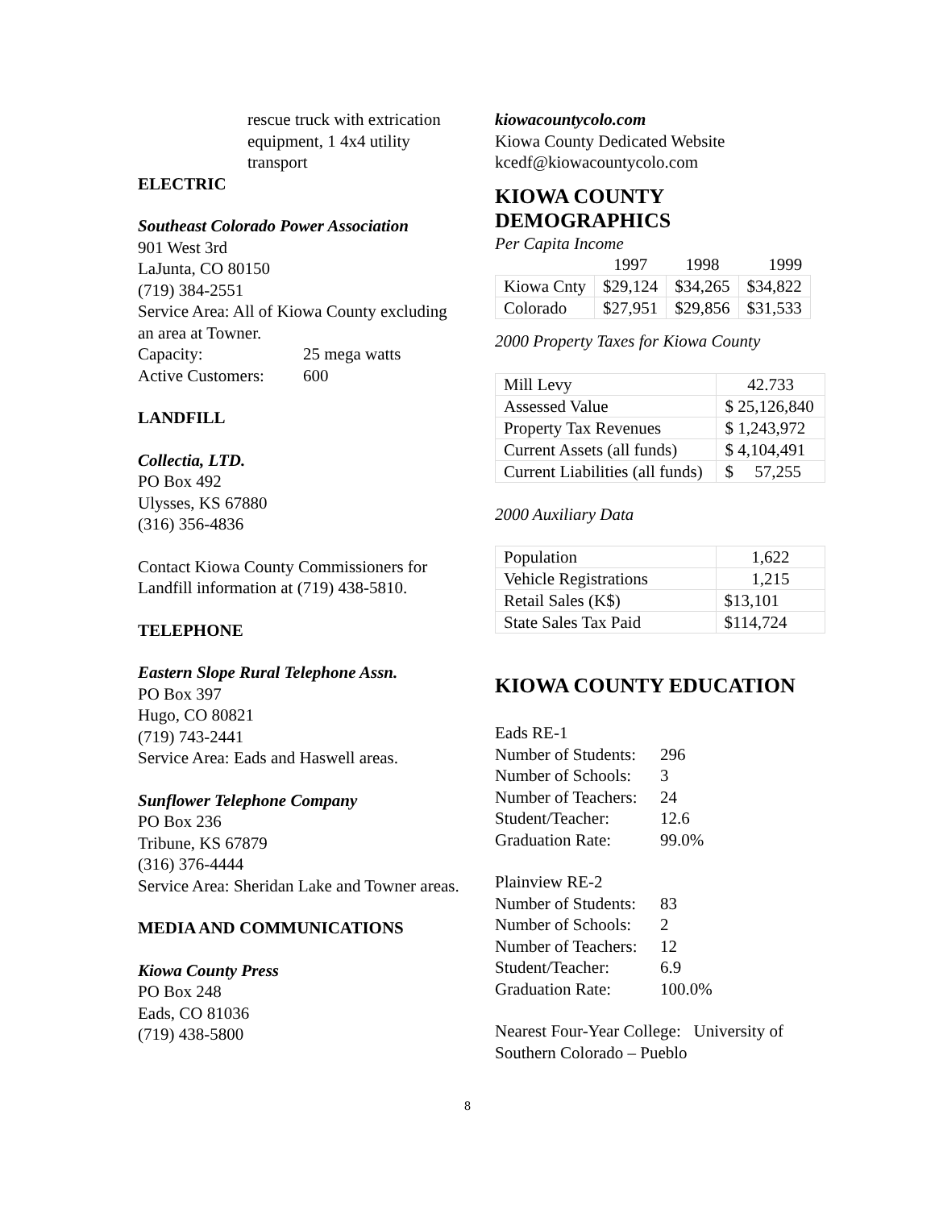rescue truck with extrication equipment, 1 4x4 utility transport
ELECTRIC
Southeast Colorado Power Association
901 West 3rd
LaJunta, CO 80150
(719) 384-2551
Service Area: All of Kiowa County excluding an area at Towner.
Capacity: 25 mega watts
Active Customers: 600
LANDFILL
Collectia, LTD.
PO Box 492
Ulysses, KS 67880
(316) 356-4836
Contact Kiowa County Commissioners for Landfill information at (719) 438-5810.
TELEPHONE
Eastern Slope Rural Telephone Assn.
PO Box 397
Hugo, CO 80821
(719) 743-2441
Service Area: Eads and Haswell areas.
Sunflower Telephone Company
PO Box 236
Tribune, KS 67879
(316) 376-4444
Service Area: Sheridan Lake and Towner areas.
MEDIA AND COMMUNICATIONS
Kiowa County Press
PO Box 248
Eads, CO 81036
(719) 438-5800
kiowacountycolo.com
Kiowa County Dedicated Website
kcedf@kiowacountycolo.com
KIOWA COUNTY DEMOGRAPHICS
Per Capita Income
| | 1997 | 1998 | 1999 |
| Kiowa Cnty | $29,124 | $34,265 | $34,822 |
| Colorado | $27,951 | $29,856 | $31,533 |
2000 Property Taxes for Kiowa County
| Mill Levy | 42.733 |
| Assessed Value | $ 25,126,840 |
| Property Tax Revenues | $ 1,243,972 |
| Current Assets (all funds) | $ 4,104,491 |
| Current Liabilities (all funds) | $ 57,255 |
2000 Auxiliary Data
| Population | 1,622 |
| Vehicle Registrations | 1,215 |
| Retail Sales (K$) | $13,101 |
| State Sales Tax Paid | $114,724 |
KIOWA COUNTY EDUCATION
Eads RE-1
Number of Students: 296
Number of Schools: 3
Number of Teachers: 24
Student/Teacher: 12.6
Graduation Rate: 99.0%
Plainview RE-2
Number of Students: 83
Number of Schools: 2
Number of Teachers: 12
Student/Teacher: 6.9
Graduation Rate: 100.0%
Nearest Four-Year College: University of Southern Colorado – Pueblo
8